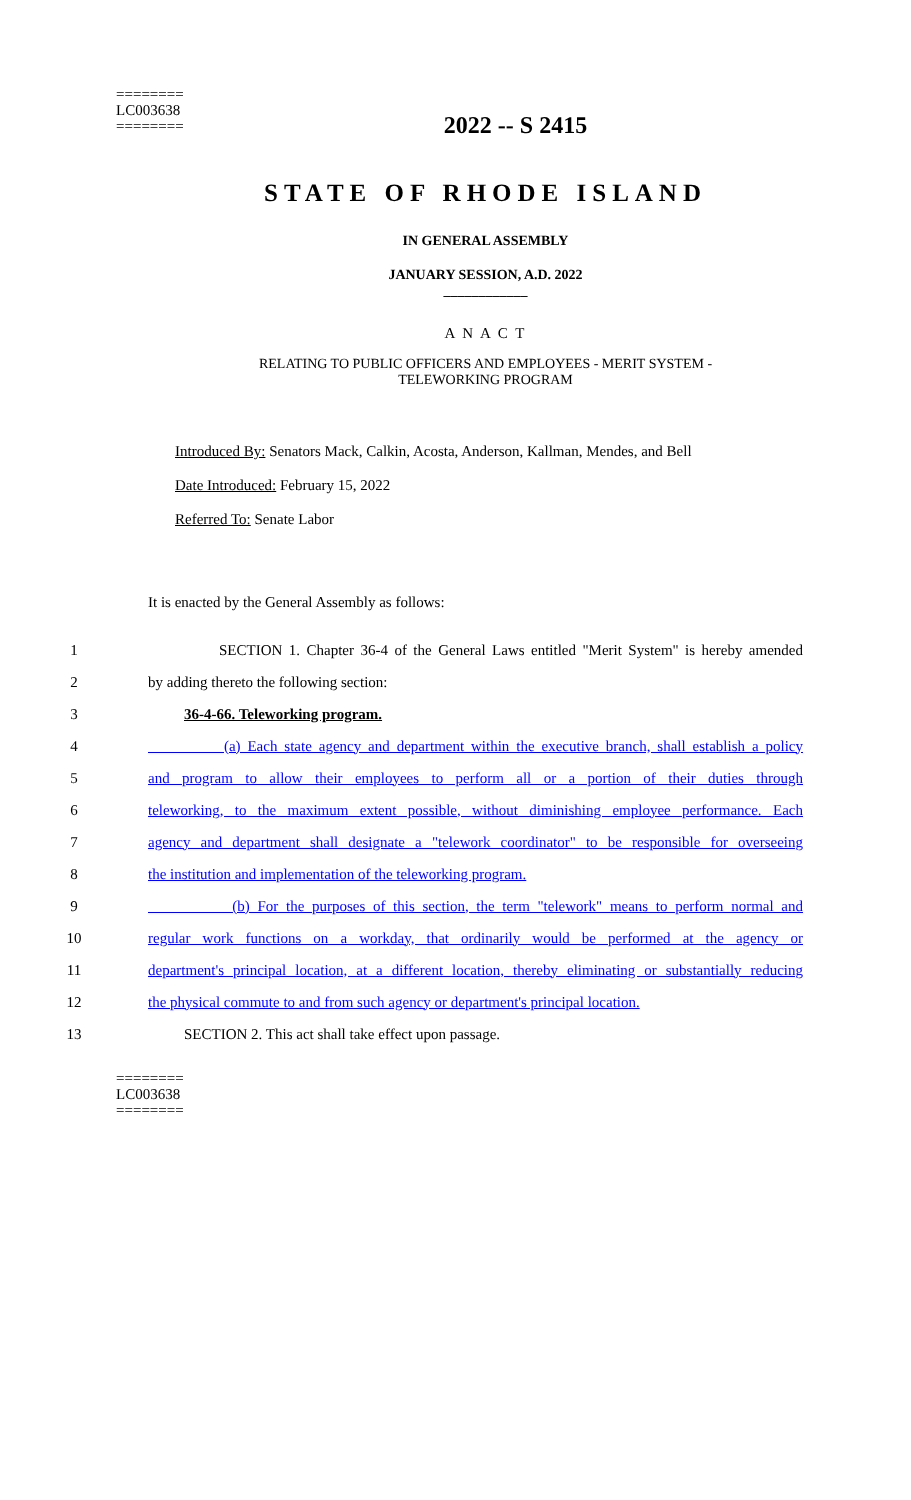========
LC003638
========
2022 -- S 2415
STATE OF RHODE ISLAND
IN GENERAL ASSEMBLY
JANUARY SESSION, A.D. 2022
____________
A N A C T
RELATING TO PUBLIC OFFICERS AND EMPLOYEES - MERIT SYSTEM -
TELEWORKING PROGRAM
Introduced By: Senators Mack, Calkin, Acosta, Anderson, Kallman, Mendes, and Bell
Date Introduced: February 15, 2022
Referred To: Senate Labor
It is enacted by the General Assembly as follows:
1 SECTION 1. Chapter 36-4 of the General Laws entitled "Merit System" is hereby amended
2 by adding thereto the following section:
3 36-4-66. Teleworking program.
4 (a) Each state agency and department within the executive branch, shall establish a policy
5 and program to allow their employees to perform all or a portion of their duties through
6 teleworking, to the maximum extent possible, without diminishing employee performance. Each
7 agency and department shall designate a "telework coordinator" to be responsible for overseeing
8 the institution and implementation of the teleworking program.
9 (b) For the purposes of this section, the term "telework" means to perform normal and
10 regular work functions on a workday, that ordinarily would be performed at the agency or
11 department's principal location, at a different location, thereby eliminating or substantially reducing
12 the physical commute to and from such agency or department's principal location.
13 SECTION 2. This act shall take effect upon passage.
========
LC003638
========